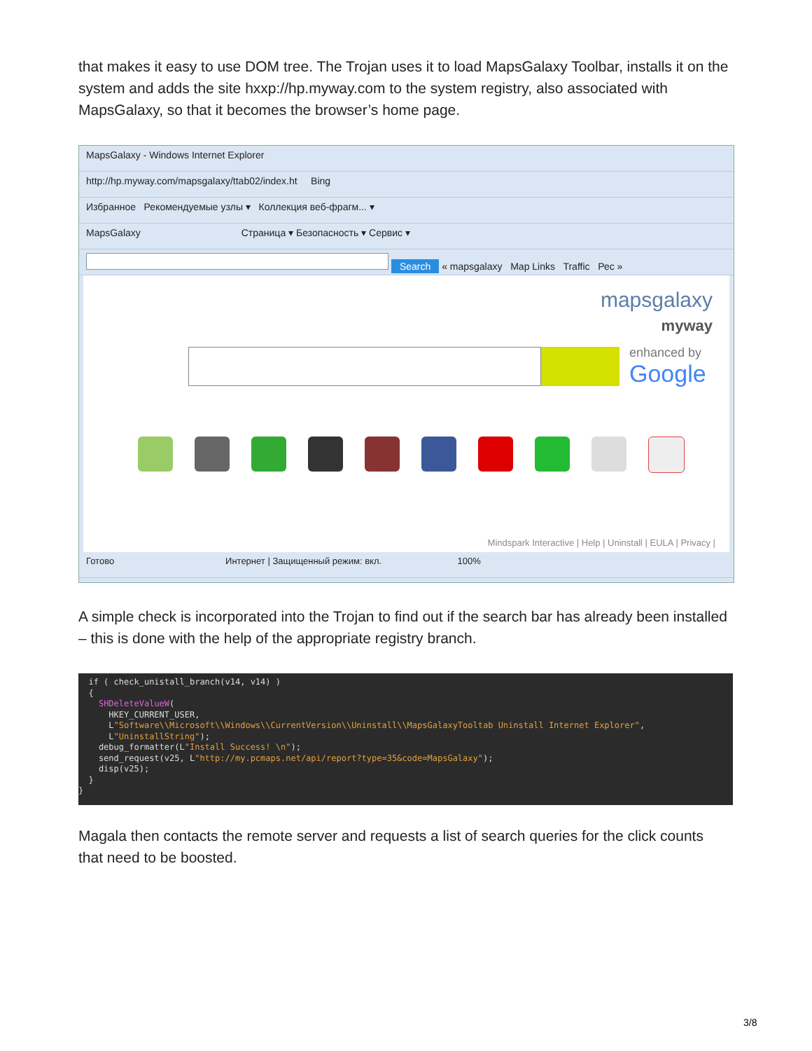that makes it easy to use DOM tree. The Trojan uses it to load MapsGalaxy Toolbar, installs it on the system and adds the site hxxp://hp.myway.com to the system registry, also associated with MapsGalaxy, so that it becomes the browser’s home page.
MapsGalaxy - Windows Internet Explorer
http://hp.myway.com/mapsgalaxy/ttab02/index.ht Bing
Избранное Рекомендуемые узлы ▾ Коллекция веб-фрагм... ▾
MapsGalaxy Страница ▾ Безопасность ▾ Сервис ▾
Search « mapsgalaxy Map Links Traffic Рес »
mapsgalaxy
myway
enhanced by
Google
Mindspark Interactive | Help | Uninstall | EULA | Privacy |
Готово Интернет | Защищенный режим: вкл. 100%
A simple check is incorporated into the Trojan to find out if the search bar has already been installed – this is done with the help of the appropriate registry branch.
if ( check_unistall_branch(v14, v14) ) { SHDeleteValueW( HKEY_CURRENT_USER, L"Software\\Microsoft\\Windows\\CurrentVersion\\Uninstall\\MapsGalaxyTooltab Uninstall Internet Explorer", L"UninstallString"); debug_formatter(L"Install Success! \n"); send_request(v25, L"http://my.pcmaps.net/api/report?type=35&code=MapsGalaxy"); disp(v25); } }
Magala then contacts the remote server and requests a list of search queries for the click counts that need to be boosted.
3/8